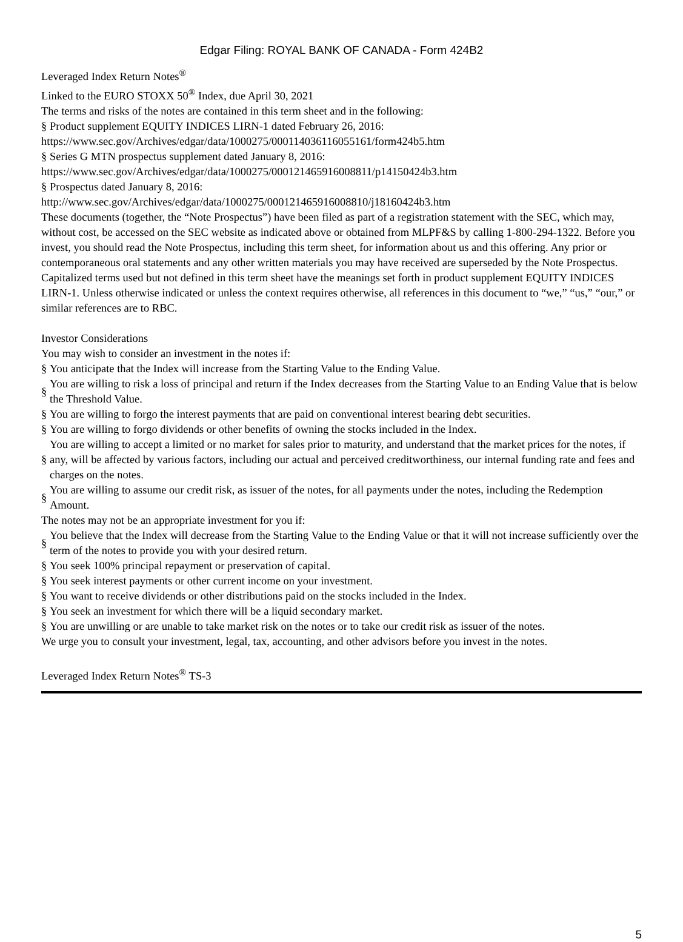Edgar Filing: ROYAL BANK OF CANADA - Form 424B2
Leveraged Index Return Notes<sup>®</sup>
Linked to the EURO STOXX 50<sup>®</sup> Index, due April 30, 2021
The terms and risks of the notes are contained in this term sheet and in the following:
§ Product supplement EQUITY INDICES LIRN-1 dated February 26, 2016:
https://www.sec.gov/Archives/edgar/data/1000275/000114036116055161/form424b5.htm
§ Series G MTN prospectus supplement dated January 8, 2016:
https://www.sec.gov/Archives/edgar/data/1000275/000121465916008811/p14150424b3.htm
§ Prospectus dated January 8, 2016:
http://www.sec.gov/Archives/edgar/data/1000275/000121465916008810/j18160424b3.htm
These documents (together, the “Note Prospectus”) have been filed as part of a registration statement with the SEC, which may, without cost, be accessed on the SEC website as indicated above or obtained from MLPF&S by calling 1-800-294-1322. Before you invest, you should read the Note Prospectus, including this term sheet, for information about us and this offering. Any prior or contemporaneous oral statements and any other written materials you may have received are superseded by the Note Prospectus. Capitalized terms used but not defined in this term sheet have the meanings set forth in product supplement EQUITY INDICES LIRN-1. Unless otherwise indicated or unless the context requires otherwise, all references in this document to “we,” “us,” “our,” or similar references are to RBC.
Investor Considerations
You may wish to consider an investment in the notes if:
§ You anticipate that the Index will increase from the Starting Value to the Ending Value.
§ You are willing to risk a loss of principal and return if the Index decreases from the Starting Value to an Ending Value that is below the Threshold Value.
§ You are willing to forgo the interest payments that are paid on conventional interest bearing debt securities.
§ You are willing to forgo dividends or other benefits of owning the stocks included in the Index.
§ You are willing to accept a limited or no market for sales prior to maturity, and understand that the market prices for the notes, if any, will be affected by various factors, including our actual and perceived creditworthiness, our internal funding rate and fees and charges on the notes.
§ You are willing to assume our credit risk, as issuer of the notes, for all payments under the notes, including the Redemption Amount.
The notes may not be an appropriate investment for you if:
§ You believe that the Index will decrease from the Starting Value to the Ending Value or that it will not increase sufficiently over the term of the notes to provide you with your desired return.
§ You seek 100% principal repayment or preservation of capital.
§ You seek interest payments or other current income on your investment.
§ You want to receive dividends or other distributions paid on the stocks included in the Index.
§ You seek an investment for which there will be a liquid secondary market.
§ You are unwilling or are unable to take market risk on the notes or to take our credit risk as issuer of the notes.
We urge you to consult your investment, legal, tax, accounting, and other advisors before you invest in the notes.
Leveraged Index Return Notes<sup>®</sup> TS-3
5